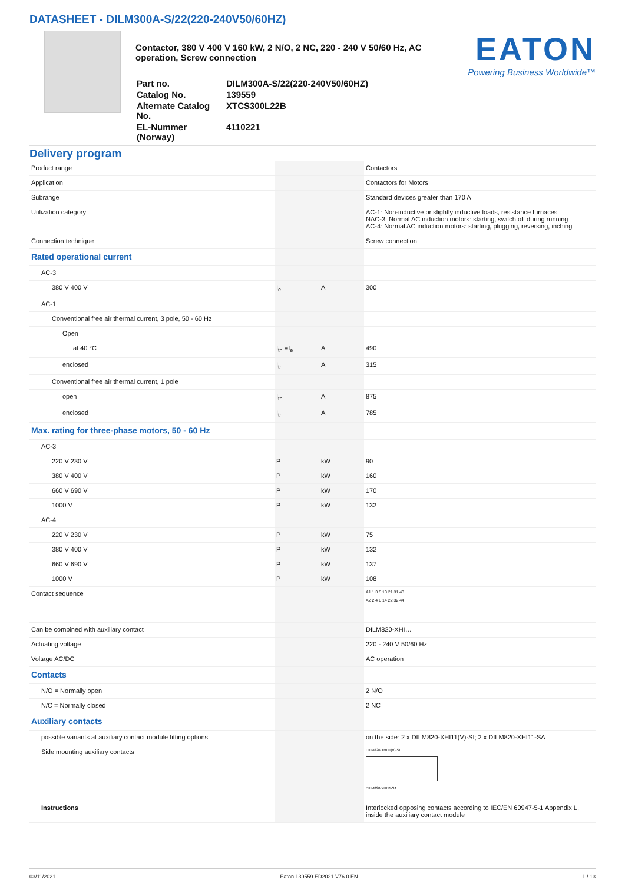DATASHEET - DILM300A-S/22(220-240V50/60HZ)
Contactor, 380 V 400 V 160 kW, 2 N/O, 2 NC, 220 - 240 V 50/60 Hz, AC operation, Screw connection
| Part no. | DILM300A-S/22(220-240V50/60HZ) |
| Catalog No. | 139559 |
| Alternate Catalog No. | XTCS300L22B |
| EL-Nummer (Norway) | 4110221 |
EATON
Powering Business Worldwide™
Delivery program
| Product range | | | Contactors |
| Application | | | Contactors for Motors |
| Subrange | | | Standard devices greater than 170 A |
| Utilization category | | | AC-1: Non-inductive or slightly inductive loads, resistance furnaces NAC-3: Normal AC induction motors: starting, switch off during running AC-4: Normal AC induction motors: starting, plugging, reversing, inching |
| Connection technique | | | Screw connection |
| Rated operational current | | | |
| AC-3 | | | |
| 380 V 400 V | I<sub>e</sub> | A | 300 |
| AC-1 | | | |
| Conventional free air thermal current, 3 pole, 50 - 60 Hz | | | |
| Open | | | |
| at 40 °C | I<sub>th</sub> =I<sub>e</sub> | A | 490 |
| enclosed | I<sub>th</sub> | A | 315 |
| Conventional free air thermal current, 1 pole | | | |
| open | I<sub>th</sub> | A | 875 |
| enclosed | I<sub>th</sub> | A | 785 |
| Max. rating for three-phase motors, 50 - 60 Hz | | | |
| AC-3 | | | |
| 220 V 230 V | P | kW | 90 |
| 380 V 400 V | P | kW | 160 |
| 660 V 690 V | P | kW | 170 |
| 1000 V | P | kW | 132 |
| AC-4 | | | |
| 220 V 230 V | P | kW | 75 |
| 380 V 400 V | P | kW | 132 |
| 660 V 690 V | P | kW | 137 |
| 1000 V | P | kW | 108 |
| Contact sequence | | | A1 1 3 5 13 21 31 43 A2 2 4 6 14 22 32 44 |
| Can be combined with auxiliary contact | | | DILM820-XHI… |
| Actuating voltage | | | 220 - 240 V 50/60 Hz |
| Voltage AC/DC | | | AC operation |
| Contacts | | | |
| N/O = Normally open | | | 2 N/O |
| N/C = Normally closed | | | 2 NC |
| Auxiliary contacts | | | |
| possible variants at auxiliary contact module fitting options | | | on the side: 2 x DILM820-XHI11(V)-SI; 2 x DILM820-XHI11-SA |
| Side mounting auxiliary contacts | | | DILM820-XHI11(V)-SI DILM820-XHI11-SA |
| Instructions | | | Interlocked opposing contacts according to IEC/EN 60947-5-1 Appendix L, inside the auxiliary contact module |
03/11/2021 Eaton 139559 ED2021 V76.0 EN 1 / 13